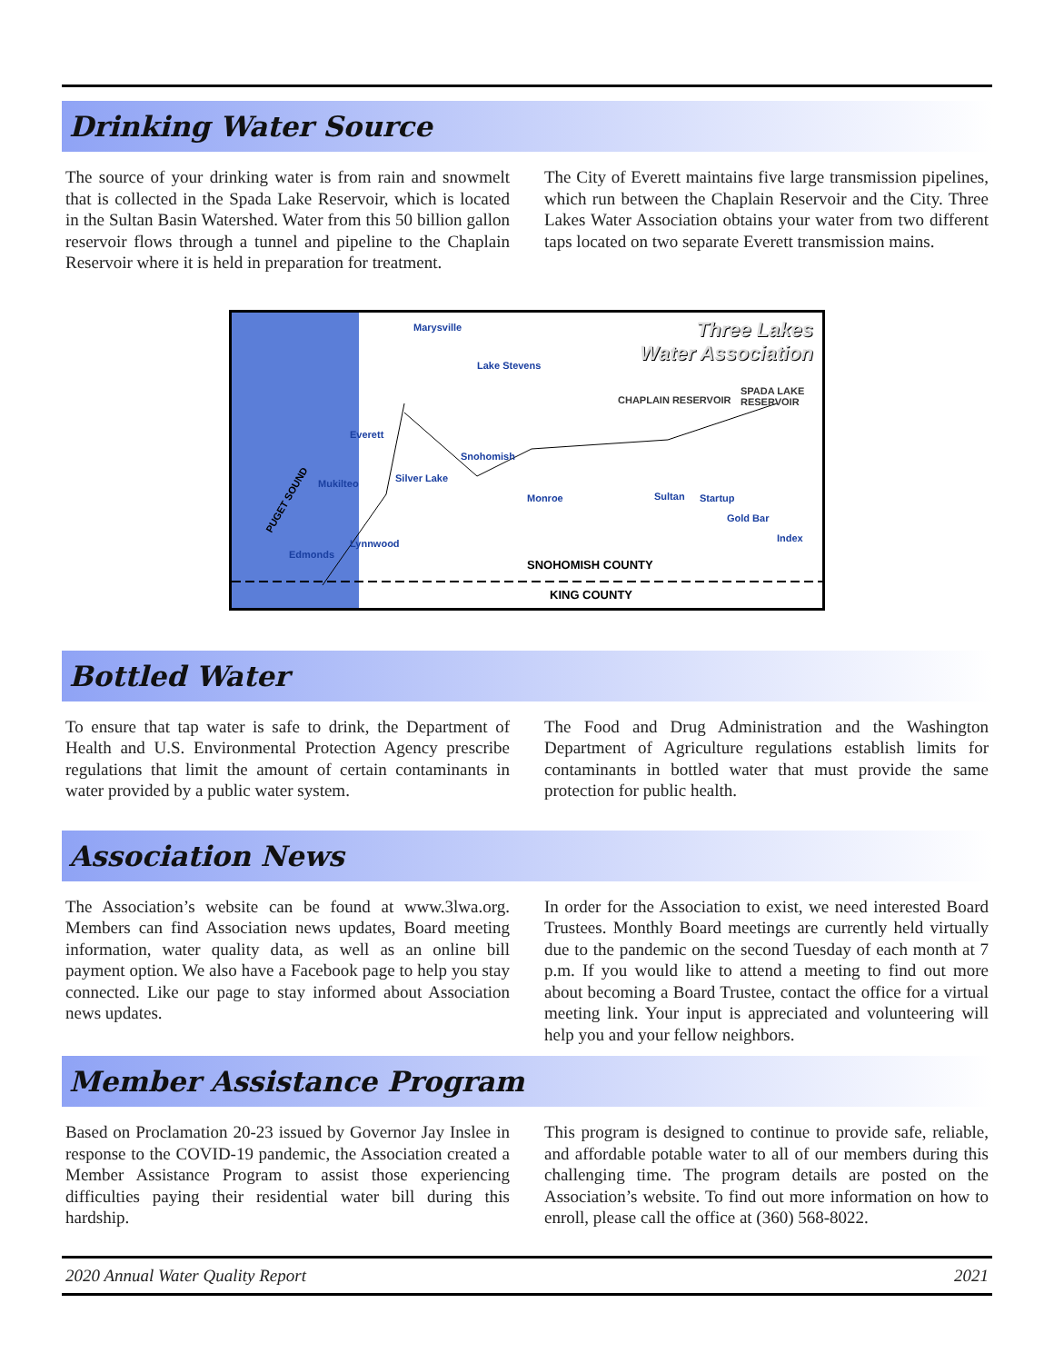Drinking Water Source
The source of your drinking water is from rain and snowmelt that is collected in the Spada Lake Reservoir, which is located in the Sultan Basin Watershed. Water from this 50 billion gallon reservoir flows through a tunnel and pipeline to the Chaplain Reservoir where it is held in preparation for treatment.
The City of Everett maintains five large transmission pipelines, which run between the Chaplain Reservoir and the City. Three Lakes Water Association obtains your water from two different taps located on two separate Everett transmission mains.
Three Lakes
Water Association
Marysville
Lake Stevens
Everett
Snohomish
Silver Lake
Mukilteo
Monroe Sultan Startup
Gold Bar
Index
Lynnwood
Edmonds
CHAPLAIN RESERVOIR
SPADA LAKE RESERVOIR
SNOHOMISH COUNTY
KING COUNTY
PUGET SOUND
Bottled Water
To ensure that tap water is safe to drink, the Department of Health and U.S. Environmental Protection Agency prescribe regulations that limit the amount of certain contaminants in water provided by a public water system.
The Food and Drug Administration and the Washington Department of Agriculture regulations establish limits for contaminants in bottled water that must provide the same protection for public health.
Association News
The Association’s website can be found at www.3lwa.org. Members can find Association news updates, Board meeting information, water quality data, as well as an online bill payment option. We also have a Facebook page to help you stay connected. Like our page to stay informed about Association news updates.
In order for the Association to exist, we need interested Board Trustees. Monthly Board meetings are currently held virtually due to the pandemic on the second Tuesday of each month at 7 p.m. If you would like to attend a meeting to find out more about becoming a Board Trustee, contact the office for a virtual meeting link. Your input is appreciated and volunteering will help you and your fellow neighbors.
Member Assistance Program
Based on Proclamation 20-23 issued by Governor Jay Inslee in response to the COVID-19 pandemic, the Association created a Member Assistance Program to assist those experiencing difficulties paying their residential water bill during this hardship.
This program is designed to continue to provide safe, reliable, and affordable potable water to all of our members during this challenging time. The program details are posted on the Association’s website. To find out more information on how to enroll, please call the office at (360) 568-8022.
2020 Annual Water Quality Report 2021